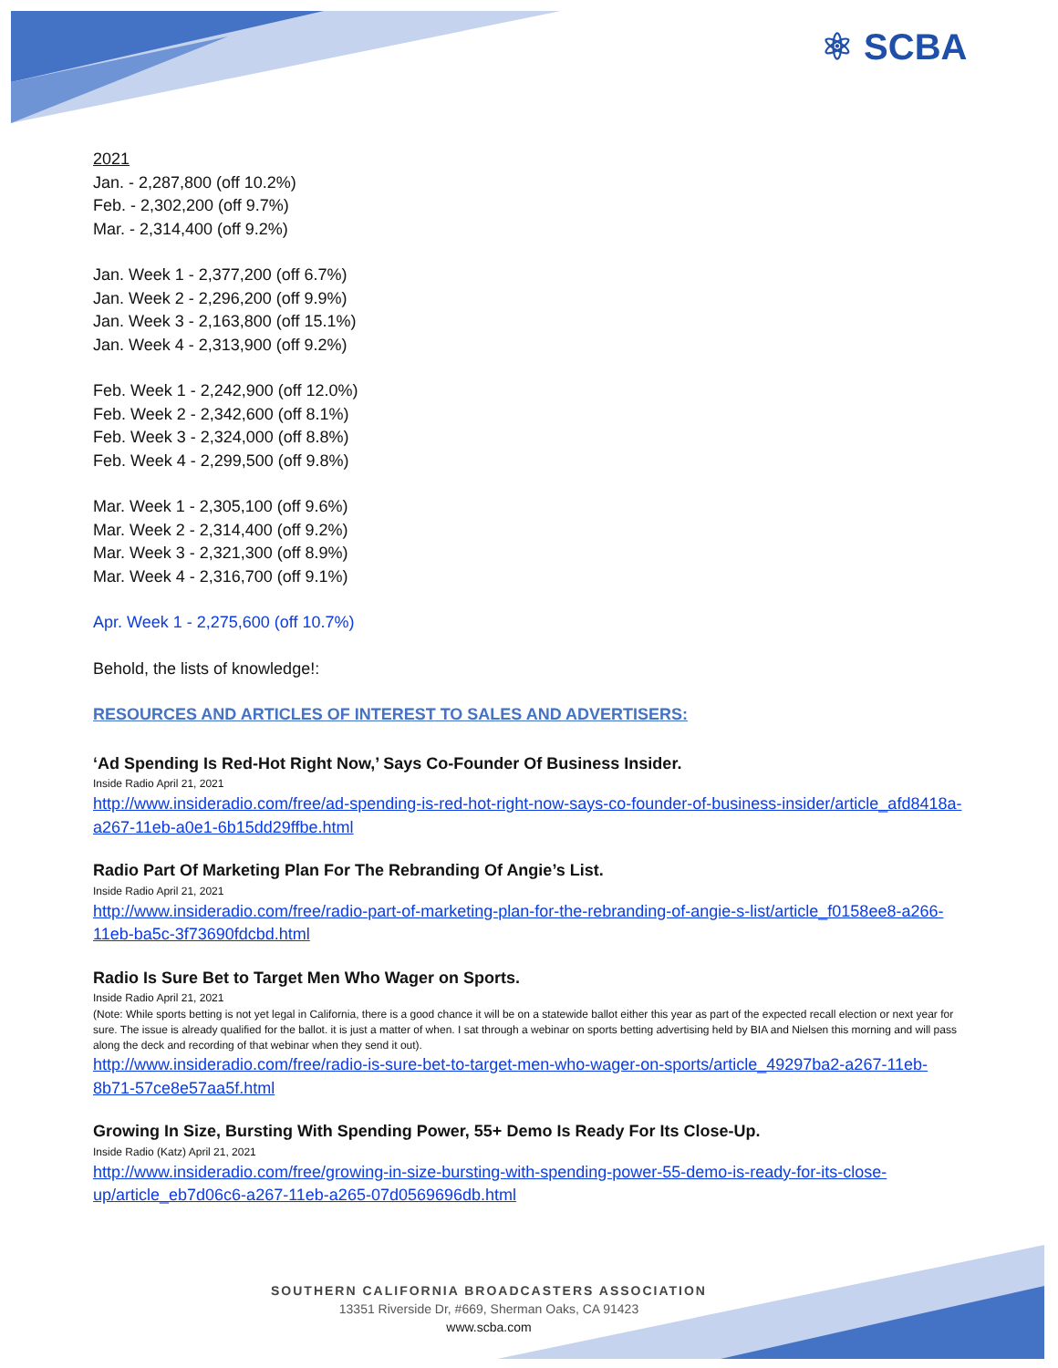⚛ SCBA
2021
Jan. - 2,287,800 (off 10.2%)
Feb. - 2,302,200 (off 9.7%)
Mar. - 2,314,400 (off 9.2%)
Jan. Week 1 - 2,377,200 (off 6.7%)
Jan. Week 2 - 2,296,200 (off 9.9%)
Jan. Week 3 - 2,163,800 (off 15.1%)
Jan. Week 4 - 2,313,900 (off 9.2%)
Feb. Week 1 - 2,242,900 (off 12.0%)
Feb. Week 2 - 2,342,600 (off 8.1%)
Feb. Week 3 - 2,324,000 (off 8.8%)
Feb. Week 4 - 2,299,500 (off 9.8%)
Mar. Week 1 - 2,305,100 (off 9.6%)
Mar. Week 2 - 2,314,400 (off 9.2%)
Mar. Week 3 - 2,321,300 (off 8.9%)
Mar. Week 4 - 2,316,700 (off 9.1%)
Apr. Week 1 - 2,275,600 (off 10.7%)
Behold, the lists of knowledge!:
RESOURCES AND ARTICLES OF INTEREST TO SALES AND ADVERTISERS:
‘Ad Spending Is Red-Hot Right Now,’ Says Co-Founder Of Business Insider.
Inside Radio April 21, 2021
http://www.insideradio.com/free/ad-spending-is-red-hot-right-now-says-co-founder-of-business-insider/article_afd8418a-a267-11eb-a0e1-6b15dd29ffbe.html
Radio Part Of Marketing Plan For The Rebranding Of Angie’s List.
Inside Radio April 21, 2021
http://www.insideradio.com/free/radio-part-of-marketing-plan-for-the-rebranding-of-angie-s-list/article_f0158ee8-a266-11eb-ba5c-3f73690fdcbd.html
Radio Is Sure Bet to Target Men Who Wager on Sports.
Inside Radio April 21, 2021
(Note: While sports betting is not yet legal in California, there is a good chance it will be on a statewide ballot either this year as part of the expected recall election or next year for sure. The issue is already qualified for the ballot. it is just a matter of when. I sat through a webinar on sports betting advertising held by BIA and Nielsen this morning and will pass along the deck and recording of that webinar when they send it out).
http://www.insideradio.com/free/radio-is-sure-bet-to-target-men-who-wager-on-sports/article_49297ba2-a267-11eb-8b71-57ce8e57aa5f.html
Growing In Size, Bursting With Spending Power, 55+ Demo Is Ready For Its Close-Up.
Inside Radio (Katz) April 21, 2021
http://www.insideradio.com/free/growing-in-size-bursting-with-spending-power-55-demo-is-ready-for-its-close-up/article_eb7d06c6-a267-11eb-a265-07d0569696db.html
SOUTHERN CALIFORNIA BROADCASTERS ASSOCIATION
13351 Riverside Dr, #669, Sherman Oaks, CA 91423
www.scba.com